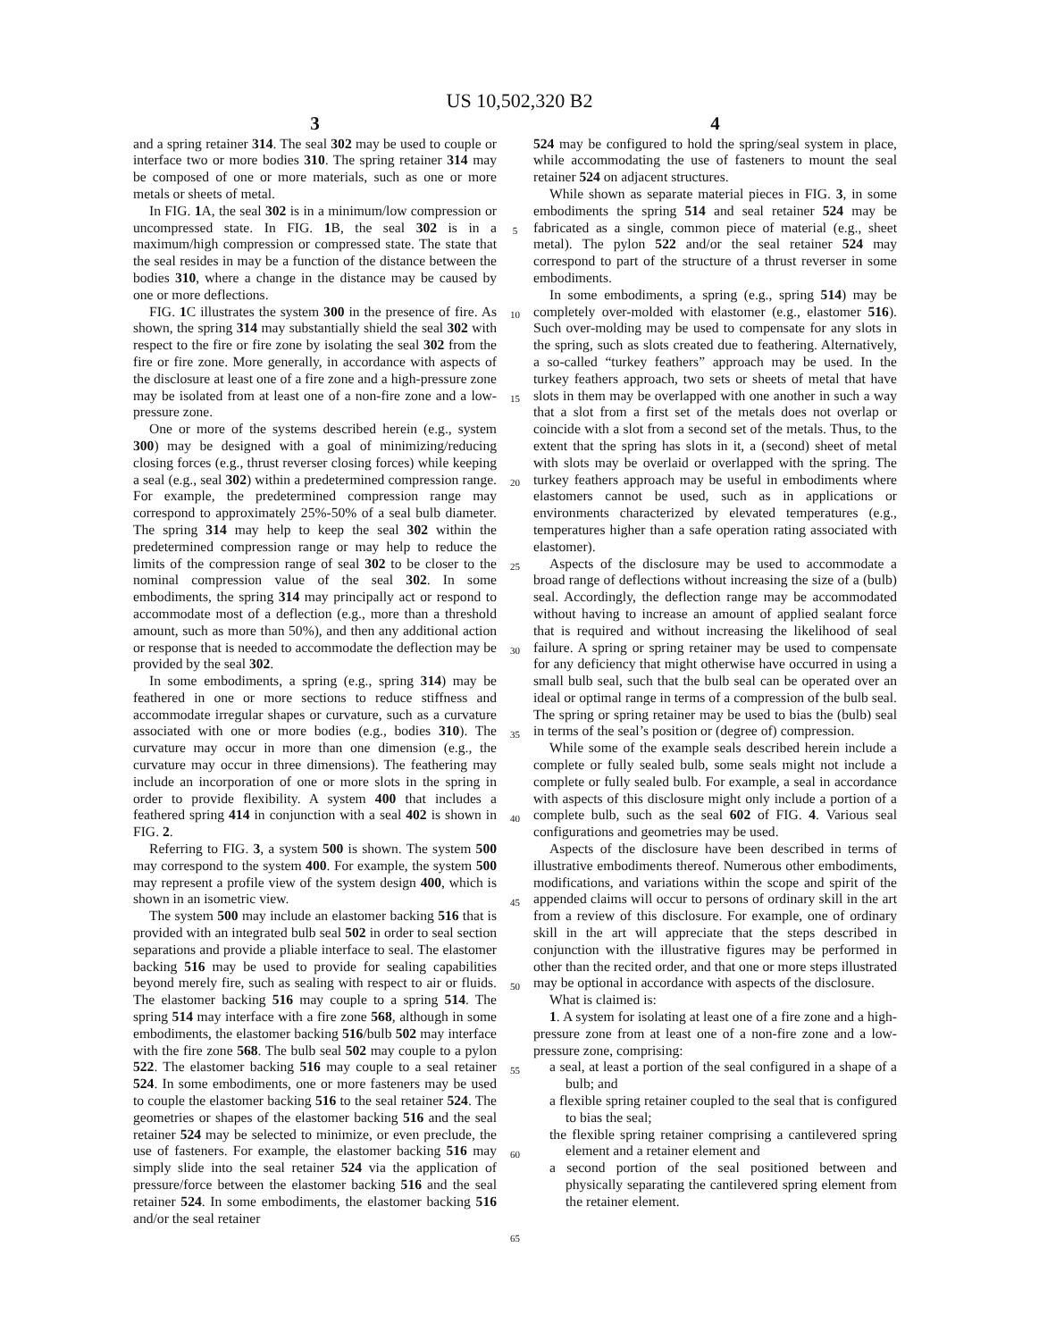US 10,502,320 B2
3
and a spring retainer 314. The seal 302 may be used to couple or interface two or more bodies 310. The spring retainer 314 may be composed of one or more materials, such as one or more metals or sheets of metal.
In FIG. 1 A, the seal 302 is in a minimum/low compression or uncompressed state. In FIG. 1 B, the seal 302 is in a maximum/high compression or compressed state. The state that the seal resides in may be a function of the distance between the bodies 310, where a change in the distance may be caused by one or more deflections.
FIG. 1 C illustrates the system 300 in the presence of fire. As shown, the spring 314 may substantially shield the seal 302 with respect to the fire or fire zone by isolating the seal 302 from the fire or fire zone. More generally, in accordance with aspects of the disclosure at least one of a fire zone and a high-pressure zone may be isolated from at least one of a non-fire zone and a low-pressure zone.
One or more of the systems described herein (e.g., system 300) may be designed with a goal of minimizing/reducing closing forces (e.g., thrust reverser closing forces) while keeping a seal (e.g., seal 302) within a predetermined compression range. For example, the predetermined compression range may correspond to approximately 25%-50% of a seal bulb diameter. The spring 314 may help to keep the seal 302 within the predetermined compression range or may help to reduce the limits of the compression range of seal 302 to be closer to the nominal compression value of the seal 302. In some embodiments, the spring 314 may principally act or respond to accommodate most of a deflection (e.g., more than a threshold amount, such as more than 50%), and then any additional action or response that is needed to accommodate the deflection may be provided by the seal 302.
In some embodiments, a spring (e.g., spring 314) may be feathered in one or more sections to reduce stiffness and accommodate irregular shapes or curvature, such as a curvature associated with one or more bodies (e.g., bodies 310). The curvature may occur in more than one dimension (e.g., the curvature may occur in three dimensions). The feathering may include an incorporation of one or more slots in the spring in order to provide flexibility. A system 400 that includes a feathered spring 414 in conjunction with a seal 402 is shown in FIG. 2.
Referring to FIG. 3, a system 500 is shown. The system 500 may correspond to the system 400. For example, the system 500 may represent a profile view of the system design 400, which is shown in an isometric view.
The system 500 may include an elastomer backing 516 that is provided with an integrated bulb seal 502 in order to seal section separations and provide a pliable interface to seal. The elastomer backing 516 may be used to provide for sealing capabilities beyond merely fire, such as sealing with respect to air or fluids. The elastomer backing 516 may couple to a spring 514. The spring 514 may interface with a fire zone 568, although in some embodiments, the elastomer backing 516/bulb 502 may interface with the fire zone 568. The bulb seal 502 may couple to a pylon 522. The elastomer backing 516 may couple to a seal retainer 524. In some embodiments, one or more fasteners may be used to couple the elastomer backing 516 to the seal retainer 524. The geometries or shapes of the elastomer backing 516 and the seal retainer 524 may be selected to minimize, or even preclude, the use of fasteners. For example, the elastomer backing 516 may simply slide into the seal retainer 524 via the application of pressure/force between the elastomer backing 516 and the seal retainer 524. In some embodiments, the elastomer backing 516 and/or the seal retainer
5
10
15
20
25
30
35
40
45
50
55
60
65
4
524 may be configured to hold the spring/seal system in place, while accommodating the use of fasteners to mount the seal retainer 524 on adjacent structures.
While shown as separate material pieces in FIG. 3, in some embodiments the spring 514 and seal retainer 524 may be fabricated as a single, common piece of material (e.g., sheet metal). The pylon 522 and/or the seal retainer 524 may correspond to part of the structure of a thrust reverser in some embodiments.
In some embodiments, a spring (e.g., spring 514) may be completely over-molded with elastomer (e.g., elastomer 516). Such over-molding may be used to compensate for any slots in the spring, such as slots created due to feathering. Alternatively, a so-called “turkey feathers” approach may be used. In the turkey feathers approach, two sets or sheets of metal that have slots in them may be overlapped with one another in such a way that a slot from a first set of the metals does not overlap or coincide with a slot from a second set of the metals. Thus, to the extent that the spring has slots in it, a (second) sheet of metal with slots may be overlaid or overlapped with the spring. The turkey feathers approach may be useful in embodiments where elastomers cannot be used, such as in applications or environments characterized by elevated temperatures (e.g., temperatures higher than a safe operation rating associated with elastomer).
Aspects of the disclosure may be used to accommodate a broad range of deflections without increasing the size of a (bulb) seal. Accordingly, the deflection range may be accommodated without having to increase an amount of applied sealant force that is required and without increasing the likelihood of seal failure. A spring or spring retainer may be used to compensate for any deficiency that might otherwise have occurred in using a small bulb seal, such that the bulb seal can be operated over an ideal or optimal range in terms of a compression of the bulb seal. The spring or spring retainer may be used to bias the (bulb) seal in terms of the seal’s position or (degree of) compression.
While some of the example seals described herein include a complete or fully sealed bulb, some seals might not include a complete or fully sealed bulb. For example, a seal in accordance with aspects of this disclosure might only include a portion of a complete bulb, such as the seal 602 of FIG. 4. Various seal configurations and geometries may be used.
Aspects of the disclosure have been described in terms of illustrative embodiments thereof. Numerous other embodiments, modifications, and variations within the scope and spirit of the appended claims will occur to persons of ordinary skill in the art from a review of this disclosure. For example, one of ordinary skill in the art will appreciate that the steps described in conjunction with the illustrative figures may be performed in other than the recited order, and that one or more steps illustrated may be optional in accordance with aspects of the disclosure.
What is claimed is:
1. A system for isolating at least one of a fire zone and a high-pressure zone from at least one of a non-fire zone and a low-pressure zone, comprising:
a seal, at least a portion of the seal configured in a shape of a bulb; and
a flexible spring retainer coupled to the seal that is configured to bias the seal;
the flexible spring retainer comprising a cantilevered spring element and a retainer element and
a second portion of the seal positioned between and physically separating the cantilevered spring element from the retainer element.